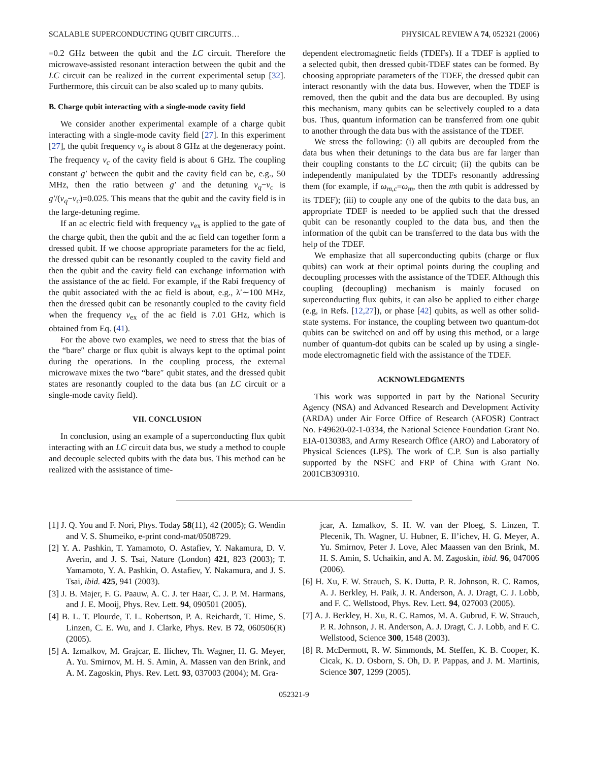SCALABLE SUPERCONDUCTING QUBIT CIRCUITS… PHYSICAL REVIEW A 74, 052321 (2006)
=0.2 GHz between the qubit and the LC circuit. Therefore the microwave-assisted resonant interaction between the qubit and the LC circuit can be realized in the current experimental setup [32]. Furthermore, this circuit can be also scaled up to many qubits.
B. Charge qubit interacting with a single-mode cavity field
We consider another experimental example of a charge qubit interacting with a single-mode cavity field [27]. In this experiment [27], the qubit frequency ν<sub>q</sub> is about 8 GHz at the degeneracy point. The frequency ν<sub>c</sub> of the cavity field is about 6 GHz. The coupling constant g′ between the qubit and the cavity field can be, e.g., 50 MHz, then the ratio between g′ and the detuning ν<sub>q</sub>−ν<sub>c</sub> is g′/(ν<sub>q</sub>−ν<sub>c</sub>)=0.025. This means that the qubit and the cavity field is in the large-detuning regime.
If an ac electric field with frequency ν<sub>ex</sub> is applied to the gate of the charge qubit, then the qubit and the ac field can together form a dressed qubit. If we choose appropriate parameters for the ac field, the dressed qubit can be resonantly coupled to the cavity field and then the qubit and the cavity field can exchange information with the assistance of the ac field. For example, if the Rabi frequency of the qubit associated with the ac field is about, e.g., λ′∼100 MHz, then the dressed qubit can be resonantly coupled to the cavity field when the frequency ν<sub>ex</sub> of the ac field is 7.01 GHz, which is obtained from Eq. (41).
For the above two examples, we need to stress that the bias of the “bare″ charge or flux qubit is always kept to the optimal point during the operations. In the coupling process, the external microwave mixes the two “bare″ qubit states, and the dressed qubit states are resonantly coupled to the data bus (an LC circuit or a single-mode cavity field).
VII. CONCLUSION
In conclusion, using an example of a superconducting flux qubit interacting with an LC circuit data bus, we study a method to couple and decouple selected qubits with the data bus. This method can be realized with the assistance of time-
dependent electromagnetic fields (TDEFs). If a TDEF is applied to a selected qubit, then dressed qubit-TDEF states can be formed. By choosing appropriate parameters of the TDEF, the dressed qubit can interact resonantly with the data bus. However, when the TDEF is removed, then the qubit and the data bus are decoupled. By using this mechanism, many qubits can be selectively coupled to a data bus. Thus, quantum information can be transferred from one qubit to another through the data bus with the assistance of the TDEF.
We stress the following: (i) all qubits are decoupled from the data bus when their detunings to the data bus are far larger than their coupling constants to the LC circuit; (ii) the qubits can be independently manipulated by the TDEFs resonantly addressing them (for example, if ω<sub>m,c</sub>=ω<sub>m</sub>, then the mth qubit is addressed by its TDEF); (iii) to couple any one of the qubits to the data bus, an appropriate TDEF is needed to be applied such that the dressed qubit can be resonantly coupled to the data bus, and then the information of the qubit can be transferred to the data bus with the help of the TDEF.
We emphasize that all superconducting qubits (charge or flux qubits) can work at their optimal points during the coupling and decoupling processes with the assistance of the TDEF. Although this coupling (decoupling) mechanism is mainly focused on superconducting flux qubits, it can also be applied to either charge (e.g, in Refs. [12,27]), or phase [42] qubits, as well as other solid-state systems. For instance, the coupling between two quantum-dot qubits can be switched on and off by using this method, or a large number of quantum-dot qubits can be scaled up by using a single-mode electromagnetic field with the assistance of the TDEF.
ACKNOWLEDGMENTS
This work was supported in part by the National Security Agency (NSA) and Advanced Research and Development Activity (ARDA) under Air Force Office of Research (AFOSR) Contract No. F49620-02-1-0334, the National Science Foundation Grant No. EIA-0130383, and Army Research Office (ARO) and Laboratory of Physical Sciences (LPS). The work of C.P. Sun is also partially supported by the NSFC and FRP of China with Grant No. 2001CB309310.
[1] J. Q. You and F. Nori, Phys. Today 58(11), 42 (2005); G. Wendin and V. S. Shumeiko, e-print cond-mat/0508729.
[2] Y. A. Pashkin, T. Yamamoto, O. Astafiev, Y. Nakamura, D. V. Averin, and J. S. Tsai, Nature (London) 421, 823 (2003); T. Yamamoto, Y. A. Pashkin, O. Astafiev, Y. Nakamura, and J. S. Tsai, ibid. 425, 941 (2003).
[3] J. B. Majer, F. G. Paauw, A. C. J. ter Haar, C. J. P. M. Harmans, and J. E. Mooij, Phys. Rev. Lett. 94, 090501 (2005).
[4] B. L. T. Plourde, T. L. Robertson, P. A. Reichardt, T. Hime, S. Linzen, C. E. Wu, and J. Clarke, Phys. Rev. B 72, 060506(R) (2005).
[5] A. Izmalkov, M. Grajcar, E. Ilichev, Th. Wagner, H. G. Meyer, A. Yu. Smirnov, M. H. S. Amin, A. Massen van den Brink, and A. M. Zagoskin, Phys. Rev. Lett. 93, 037003 (2004); M. Gra-
jcar, A. Izmalkov, S. H. W. van der Ploeg, S. Linzen, T. Plecenik, Th. Wagner, U. Hubner, E. Il’ichev, H. G. Meyer, A. Yu. Smirnov, Peter J. Love, Alec Maassen van den Brink, M. H. S. Amin, S. Uchaikin, and A. M. Zagoskin, ibid. 96, 047006 (2006).
[6] H. Xu, F. W. Strauch, S. K. Dutta, P. R. Johnson, R. C. Ramos, A. J. Berkley, H. Paik, J. R. Anderson, A. J. Dragt, C. J. Lobb, and F. C. Wellstood, Phys. Rev. Lett. 94, 027003 (2005).
[7] A. J. Berkley, H. Xu, R. C. Ramos, M. A. Gubrud, F. W. Strauch, P. R. Johnson, J. R. Anderson, A. J. Dragt, C. J. Lobb, and F. C. Wellstood, Science 300, 1548 (2003).
[8] R. McDermott, R. W. Simmonds, M. Steffen, K. B. Cooper, K. Cicak, K. D. Osborn, S. Oh, D. P. Pappas, and J. M. Martinis, Science 307, 1299 (2005).
052321-9